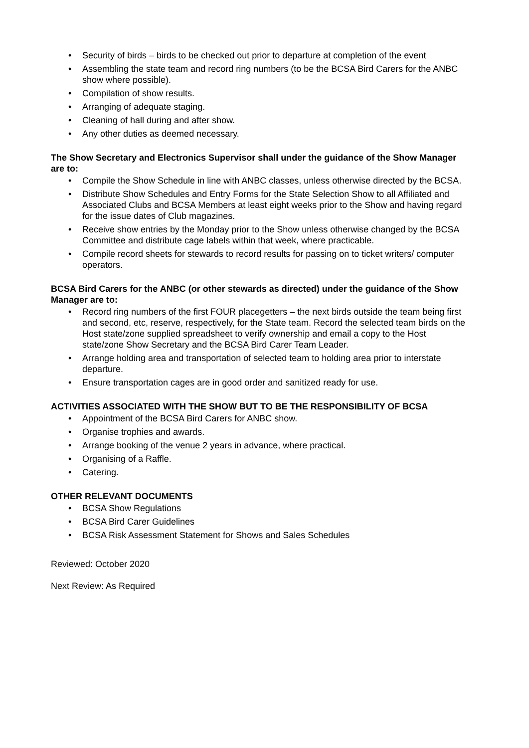• Security of birds – birds to be checked out prior to departure at completion of the event
• Assembling the state team and record ring numbers (to be the BCSA Bird Carers for the ANBC show where possible).
• Compilation of show results.
• Arranging of adequate staging.
• Cleaning of hall during and after show.
• Any other duties as deemed necessary.
The Show Secretary and Electronics Supervisor shall under the guidance of the Show Manager are to:
• Compile the Show Schedule in line with ANBC classes, unless otherwise directed by the BCSA.
• Distribute Show Schedules and Entry Forms for the State Selection Show to all Affiliated and Associated Clubs and BCSA Members at least eight weeks prior to the Show and having regard for the issue dates of Club magazines.
• Receive show entries by the Monday prior to the Show unless otherwise changed by the BCSA Committee and distribute cage labels within that week, where practicable.
• Compile record sheets for stewards to record results for passing on to ticket writers/ computer operators.
BCSA Bird Carers for the ANBC (or other stewards as directed) under the guidance of the Show Manager are to:
• Record ring numbers of the first FOUR placegetters – the next birds outside the team being first and second, etc, reserve, respectively, for the State team. Record the selected team birds on the Host state/zone supplied spreadsheet to verify ownership and email a copy to the Host state/zone Show Secretary and the BCSA Bird Carer Team Leader.
• Arrange holding area and transportation of selected team to holding area prior to interstate departure.
• Ensure transportation cages are in good order and sanitized ready for use.
ACTIVITIES ASSOCIATED WITH THE SHOW BUT TO BE THE RESPONSIBILITY OF BCSA
• Appointment of the BCSA Bird Carers for ANBC show.
• Organise trophies and awards.
• Arrange booking of the venue 2 years in advance, where practical.
• Organising of a Raffle.
• Catering.
OTHER RELEVANT DOCUMENTS
• BCSA Show Regulations
• BCSA Bird Carer Guidelines
• BCSA Risk Assessment Statement for Shows and Sales Schedules
Reviewed: October 2020
Next Review: As Required